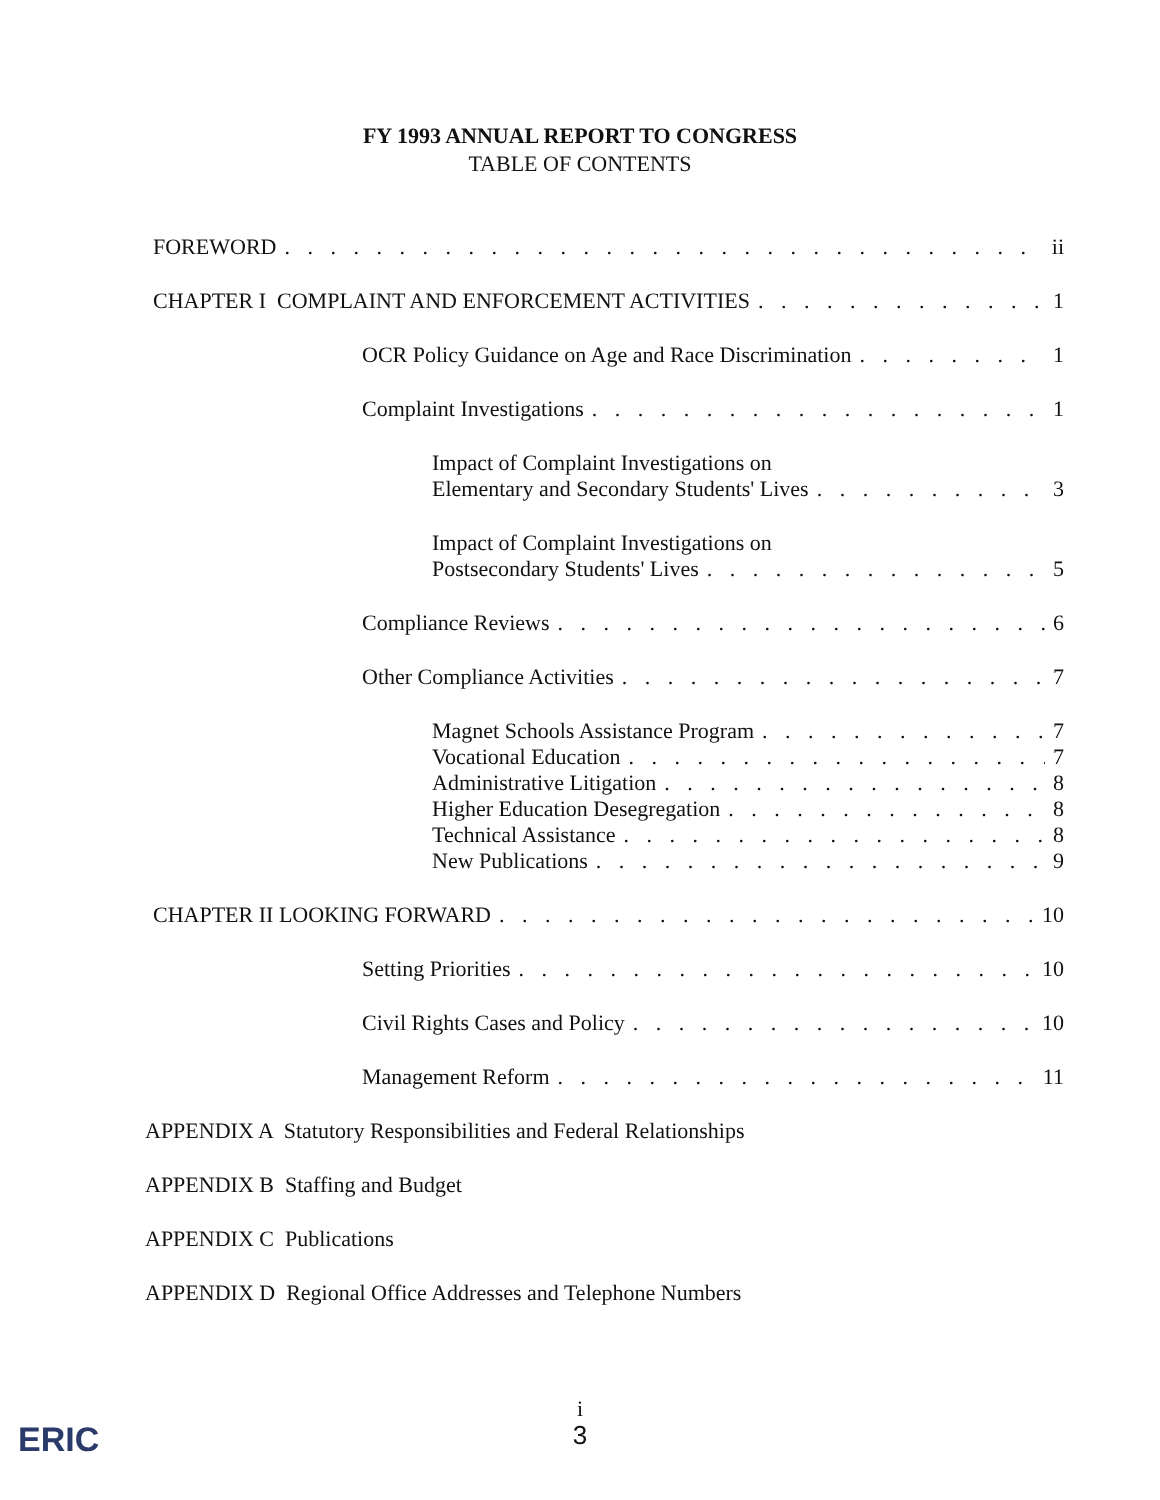FY 1993 ANNUAL REPORT TO CONGRESS
TABLE OF CONTENTS
FOREWORD ii
CHAPTER I COMPLAINT AND ENFORCEMENT ACTIVITIES 1
OCR Policy Guidance on Age and Race Discrimination 1
Complaint Investigations 1
Impact of Complaint Investigations on
Elementary and Secondary Students' Lives 3
Impact of Complaint Investigations on
Postsecondary Students' Lives 5
Compliance Reviews 6
Other Compliance Activities 7
Magnet Schools Assistance Program 7
Vocational Education 7
Administrative Litigation 8
Higher Education Desegregation 8
Technical Assistance 8
New Publications 9
CHAPTER II LOOKING FORWARD 10
Setting Priorities 10
Civil Rights Cases and Policy 10
Management Reform 11
APPENDIX A Statutory Responsibilities and Federal Relationships
APPENDIX B Staffing and Budget
APPENDIX C Publications
APPENDIX D Regional Office Addresses and Telephone Numbers
i
3
ERIC